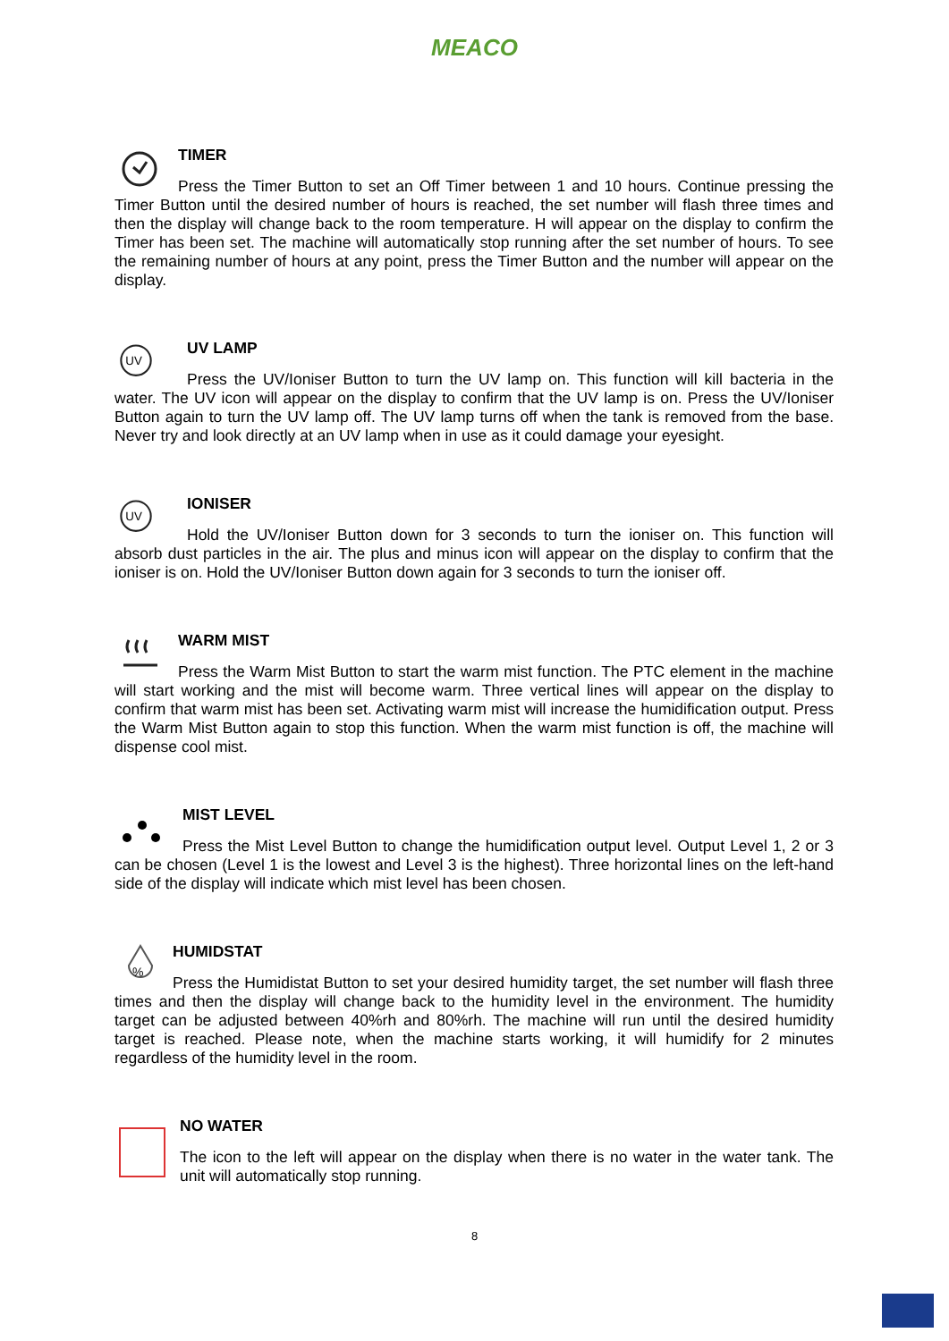MEACO
TIMER
Press the Timer Button to set an Off Timer between 1 and 10 hours. Continue pressing the Timer Button until the desired number of hours is reached, the set number will flash three times and then the display will change back to the room temperature. H will appear on the display to confirm the Timer has been set. The machine will automatically stop running after the set number of hours. To see the remaining number of hours at any point, press the Timer Button and the number will appear on the display.
UV
UV LAMP
Press the UV/Ioniser Button to turn the UV lamp on. This function will kill bacteria in the water. The UV icon will appear on the display to confirm that the UV lamp is on. Press the UV/Ioniser Button again to turn the UV lamp off. The UV lamp turns off when the tank is removed from the base. Never try and look directly at an UV lamp when in use as it could damage your eyesight.
UV
IONISER
Hold the UV/Ioniser Button down for 3 seconds to turn the ioniser on. This function will absorb dust particles in the air. The plus and minus icon will appear on the display to confirm that the ioniser is on. Hold the UV/Ioniser Button down again for 3 seconds to turn the ioniser off.
WARM MIST
Press the Warm Mist Button to start the warm mist function. The PTC element in the machine will start working and the mist will become warm. Three vertical lines will appear on the display to confirm that warm mist has been set. Activating warm mist will increase the humidification output. Press the Warm Mist Button again to stop this function. When the warm mist function is off, the machine will dispense cool mist.
MIST LEVEL
Press the Mist Level Button to change the humidification output level. Output Level 1, 2 or 3 can be chosen (Level 1 is the lowest and Level 3 is the highest). Three horizontal lines on the left-hand side of the display will indicate which mist level has been chosen.
%
HUMIDSTAT
Press the Humidistat Button to set your desired humidity target, the set number will flash three times and then the display will change back to the humidity level in the environment. The humidity target can be adjusted between 40%rh and 80%rh. The machine will run until the desired humidity target is reached. Please note, when the machine starts working, it will humidify for 2 minutes regardless of the humidity level in the room.
NO WATER
The icon to the left will appear on the display when there is no water in the water tank. The unit will automatically stop running.
8